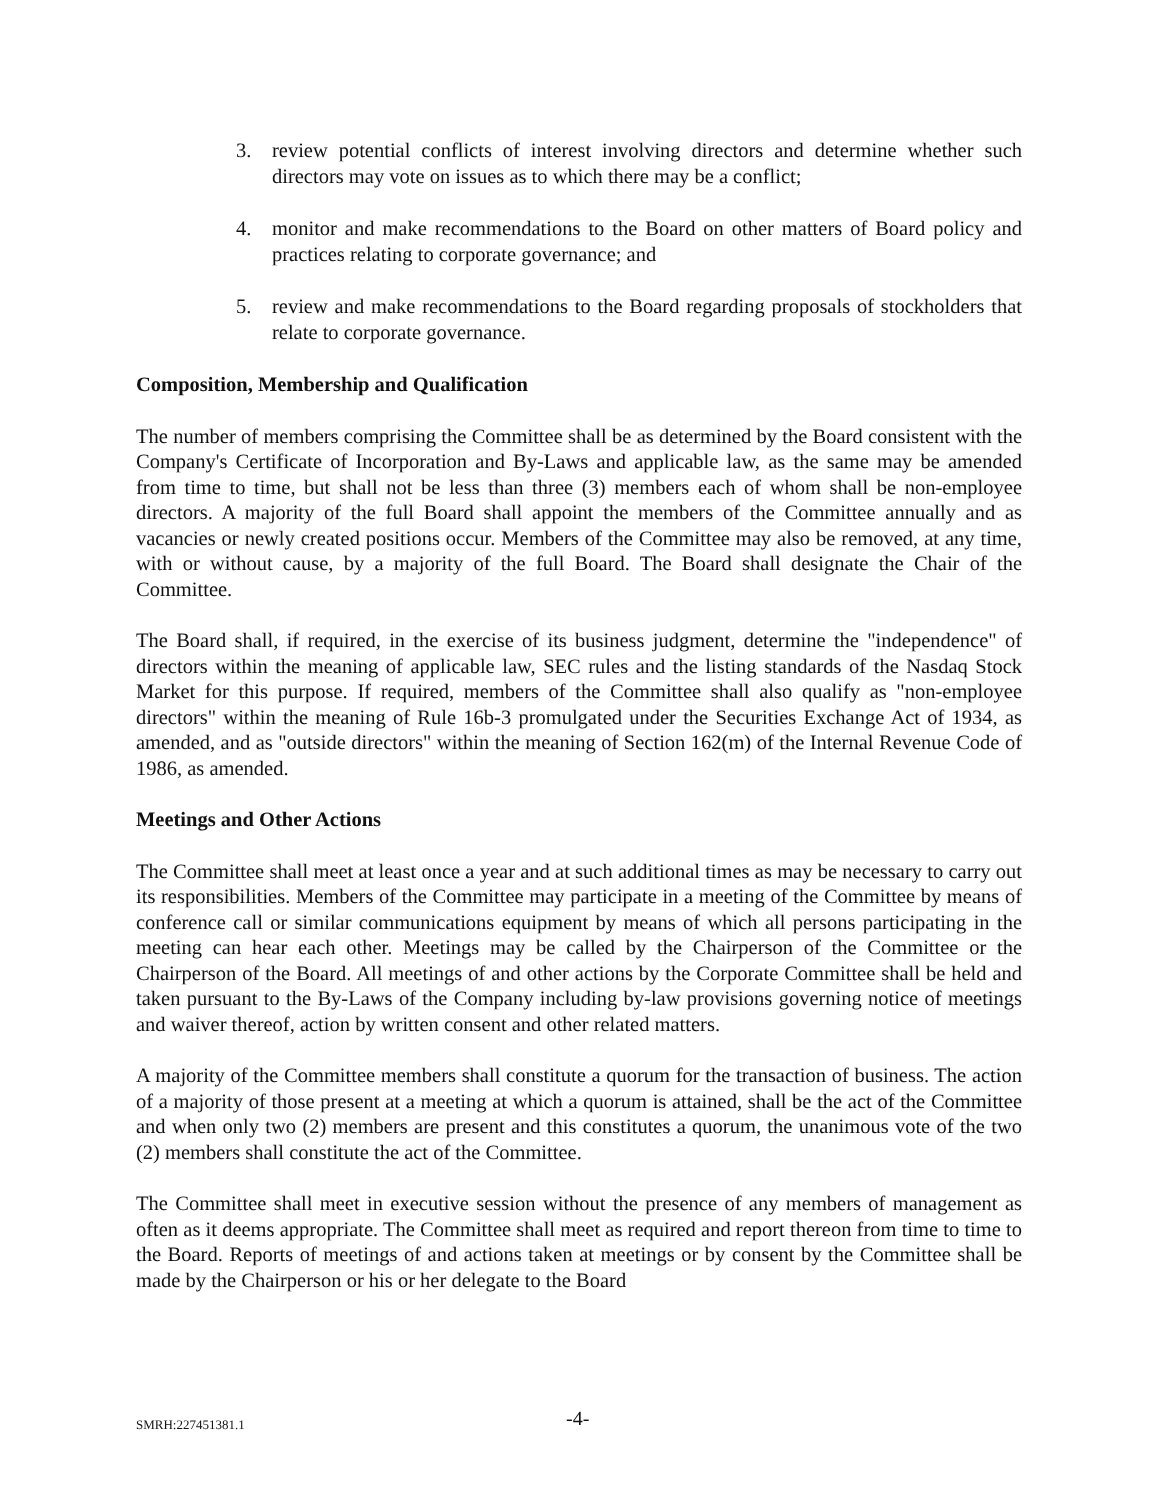3. review potential conflicts of interest involving directors and determine whether such directors may vote on issues as to which there may be a conflict;
4. monitor and make recommendations to the Board on other matters of Board policy and practices relating to corporate governance; and
5. review and make recommendations to the Board regarding proposals of stockholders that relate to corporate governance.
Composition, Membership and Qualification
The number of members comprising the Committee shall be as determined by the Board consistent with the Company's Certificate of Incorporation and By-Laws and applicable law, as the same may be amended from time to time, but shall not be less than three (3) members each of whom shall be non-employee directors. A majority of the full Board shall appoint the members of the Committee annually and as vacancies or newly created positions occur. Members of the Committee may also be removed, at any time, with or without cause, by a majority of the full Board. The Board shall designate the Chair of the Committee.
The Board shall, if required, in the exercise of its business judgment, determine the "independence" of directors within the meaning of applicable law, SEC rules and the listing standards of the Nasdaq Stock Market for this purpose. If required, members of the Committee shall also qualify as "non-employee directors" within the meaning of Rule 16b-3 promulgated under the Securities Exchange Act of 1934, as amended, and as "outside directors" within the meaning of Section 162(m) of the Internal Revenue Code of 1986, as amended.
Meetings and Other Actions
The Committee shall meet at least once a year and at such additional times as may be necessary to carry out its responsibilities. Members of the Committee may participate in a meeting of the Committee by means of conference call or similar communications equipment by means of which all persons participating in the meeting can hear each other. Meetings may be called by the Chairperson of the Committee or the Chairperson of the Board. All meetings of and other actions by the Corporate Committee shall be held and taken pursuant to the By-Laws of the Company including by-law provisions governing notice of meetings and waiver thereof, action by written consent and other related matters.
A majority of the Committee members shall constitute a quorum for the transaction of business. The action of a majority of those present at a meeting at which a quorum is attained, shall be the act of the Committee and when only two (2) members are present and this constitutes a quorum, the unanimous vote of the two (2) members shall constitute the act of the Committee.
The Committee shall meet in executive session without the presence of any members of management as often as it deems appropriate. The Committee shall meet as required and report thereon from time to time to the Board. Reports of meetings of and actions taken at meetings or by consent by the Committee shall be made by the Chairperson or his or her delegate to the Board
SMRH:227451381.1 -4-